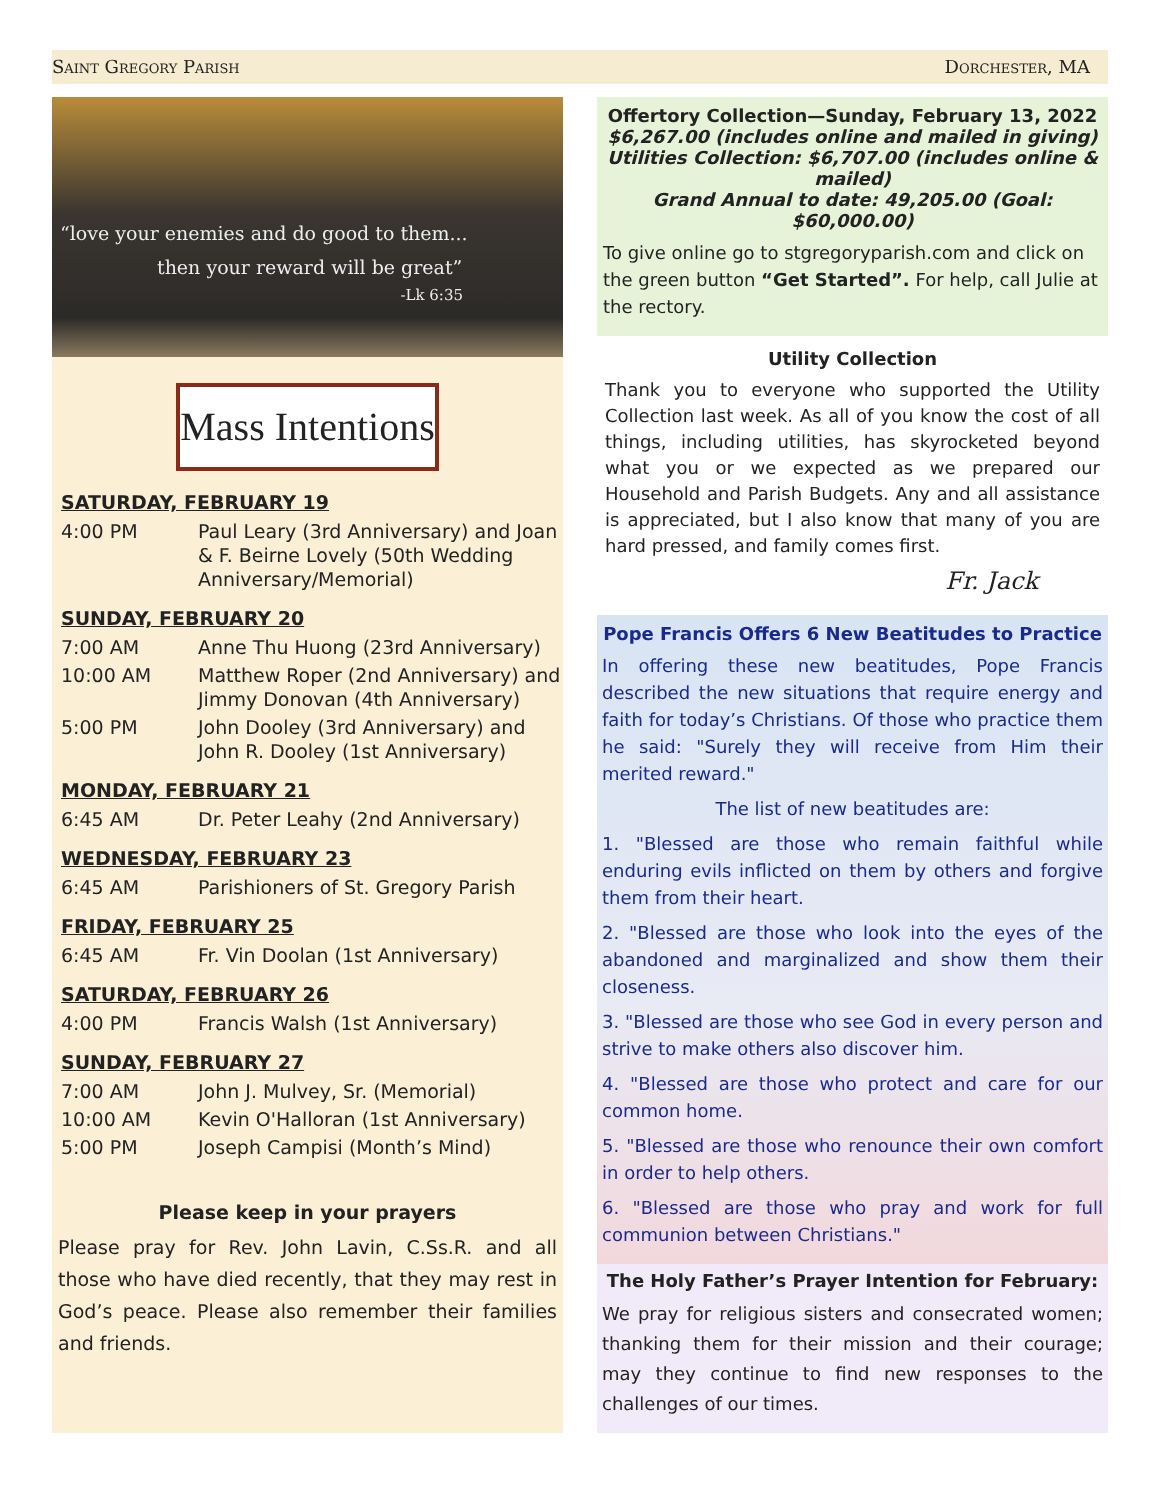Saint Gregory Parish Dorchester, MA
“love your enemies and do good to them...
then your reward will be great”
-Lk 6:35
Mass Intentions
SATURDAY, FEBRUARY 19
| 4:00 PM | Paul Leary (3rd Anniversary) and Joan & F. Beirne Lovely (50th Wedding Anniversary/Memorial) |
SUNDAY, FEBRUARY 20
| 7:00 AM | Anne Thu Huong (23rd Anniversary) |
| 10:00 AM | Matthew Roper (2nd Anniversary) and Jimmy Donovan (4th Anniversary) |
| 5:00 PM | John Dooley (3rd Anniversary) and John R. Dooley (1st Anniversary) |
MONDAY, FEBRUARY 21
| 6:45 AM | Dr. Peter Leahy (2nd Anniversary) |
WEDNESDAY, FEBRUARY 23
| 6:45 AM | Parishioners of St. Gregory Parish |
FRIDAY, FEBRUARY 25
| 6:45 AM | Fr. Vin Doolan (1st Anniversary) |
SATURDAY, FEBRUARY 26
| 4:00 PM | Francis Walsh (1st Anniversary) |
SUNDAY, FEBRUARY 27
| 7:00 AM | John J. Mulvey, Sr. (Memorial) |
| 10:00 AM | Kevin O'Halloran (1st Anniversary) |
| 5:00 PM | Joseph Campisi (Month’s Mind) |
Please keep in your prayers
Please pray for Rev. John Lavin, C.Ss.R. and all those who have died recently, that they may rest in God’s peace. Please also remember their families and friends.
Offertory Collection—Sunday, February 13, 2022
$6,267.00 (includes online and mailed in giving)
Utilities Collection: $6,707.00 (includes online & mailed)
Grand Annual to date: 49,205.00 (Goal: $60,000.00)
To give online go to stgregoryparish.com and click on the green button “Get Started”. For help, call Julie at the rectory.
Utility Collection
Thank you to everyone who supported the Utility Collection last week. As all of you know the cost of all things, including utilities, has skyrocketed beyond what you or we expected as we prepared our Household and Parish Budgets. Any and all assistance is appreciated, but I also know that many of you are hard pressed, and family comes first.
Fr. Jack
Pope Francis Offers 6 New Beatitudes to Practice
In offering these new beatitudes, Pope Francis described the new situations that require energy and faith for today’s Christians. Of those who practice them he said: "Surely they will receive from Him their merited reward."
The list of new beatitudes are:
1. "Blessed are those who remain faithful while enduring evils inflicted on them by others and forgive them from their heart.
2. "Blessed are those who look into the eyes of the abandoned and marginalized and show them their closeness.
3. "Blessed are those who see God in every person and strive to make others also discover him.
4. "Blessed are those who protect and care for our common home.
5. "Blessed are those who renounce their own comfort in order to help others.
6. "Blessed are those who pray and work for full communion between Christians."
The Holy Father’s Prayer Intention for February:
We pray for religious sisters and consecrated women; thanking them for their mission and their courage; may they continue to find new responses to the challenges of our times.